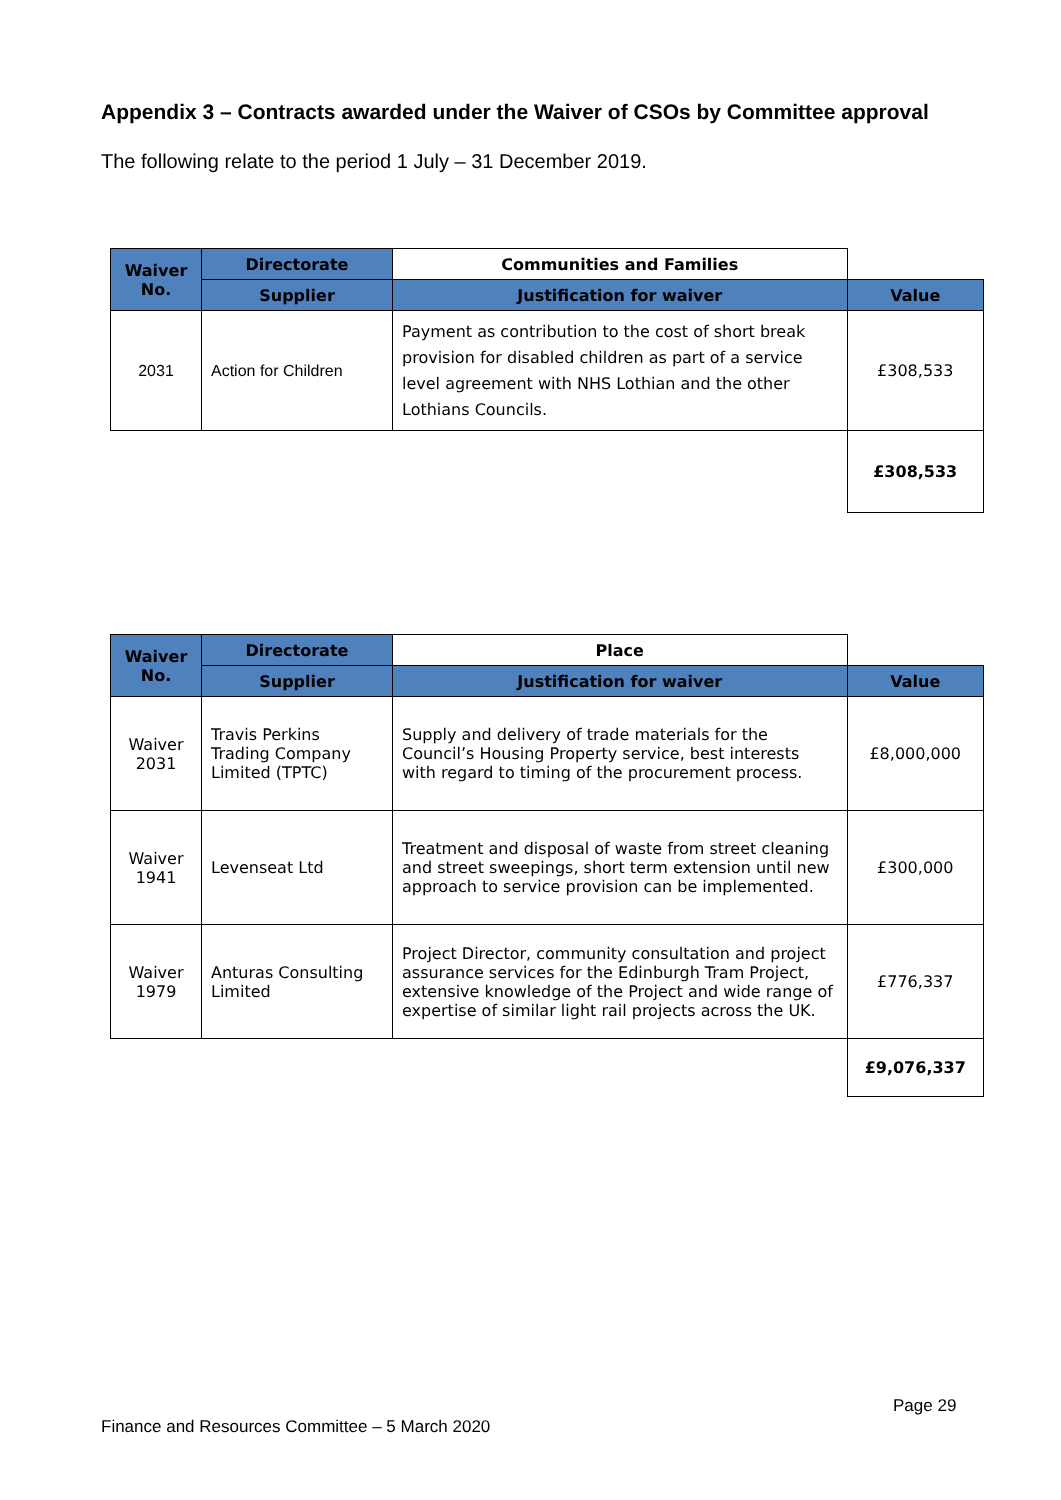Appendix 3 – Contracts awarded under the Waiver of CSOs by Committee approval
The following relate to the period 1 July – 31 December 2019.
| Waiver No. | Directorate | Communities and Families | |
| | Supplier | Justification for waiver | Value |
| 2031 | Action for Children | Payment as contribution to the cost of short break provision for disabled children as part of a service level agreement with NHS Lothian and the other Lothians Councils. | £308,533 |
| | | | £308,533 |
| Waiver No. | Directorate | Place | |
| | Supplier | Justification for waiver | Value |
| Waiver 2031 | Travis Perkins Trading Company Limited (TPTC) | Supply and delivery of trade materials for the Council’s Housing Property service, best interests with regard to timing of the procurement process. | £8,000,000 |
| Waiver 1941 | Levenseat Ltd | Treatment and disposal of waste from street cleaning and street sweepings, short term extension until new approach to service provision can be implemented. | £300,000 |
| Waiver 1979 | Anturas Consulting Limited | Project Director, community consultation and project assurance services for the Edinburgh Tram Project, extensive knowledge of the Project and wide range of expertise of similar light rail projects across the UK. | £776,337 |
| | | | £9,076,337 |
Page 29
Finance and Resources Committee – 5 March 2020